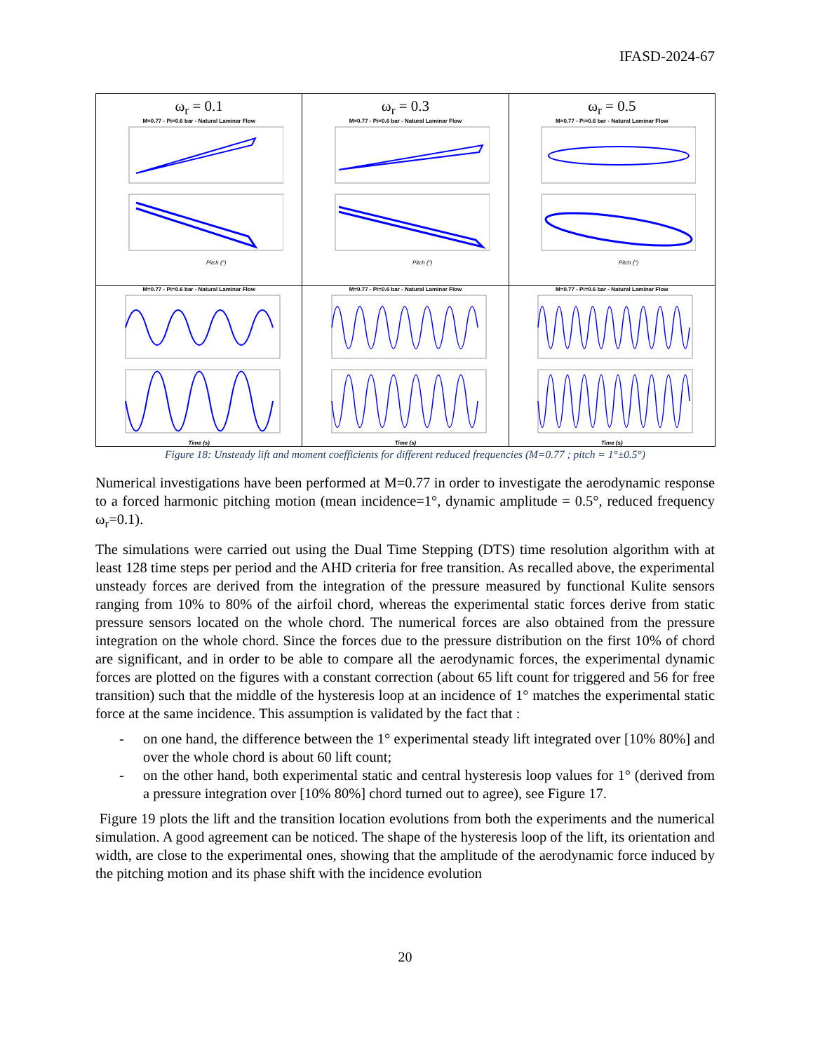IFASD-2024-67
| ω<sub>r</sub> = 0.1 M=0.77 - Pi=0.6 bar - Natural Laminar Flow Pitch (°) | ω<sub>r</sub> = 0.3 M=0.77 - Pi=0.6 bar - Natural Laminar Flow Pitch (°) | ω<sub>r</sub> = 0.5 M=0.77 - Pi=0.6 bar - Natural Laminar Flow Pitch (°) |
| M=0.77 - Pi=0.6 bar - Natural Laminar Flow Time (s) | M=0.77 - Pi=0.6 bar - Natural Laminar Flow Time (s) | M=0.77 - Pi=0.6 bar - Natural Laminar Flow Time (s) |
Figure 18: Unsteady lift and moment coefficients for different reduced frequencies (M=0.77 ; pitch = 1°±0.5°)
Numerical investigations have been performed at M=0.77 in order to investigate the aerodynamic response to a forced harmonic pitching motion (mean incidence=1°, dynamic amplitude = 0.5°, reduced frequency ω<sub>r</sub>=0.1).
The simulations were carried out using the Dual Time Stepping (DTS) time resolution algorithm with at least 128 time steps per period and the AHD criteria for free transition. As recalled above, the experimental unsteady forces are derived from the integration of the pressure measured by functional Kulite sensors ranging from 10% to 80% of the airfoil chord, whereas the experimental static forces derive from static pressure sensors located on the whole chord. The numerical forces are also obtained from the pressure integration on the whole chord. Since the forces due to the pressure distribution on the first 10% of chord are significant, and in order to be able to compare all the aerodynamic forces, the experimental dynamic forces are plotted on the figures with a constant correction (about 65 lift count for triggered and 56 for free transition) such that the middle of the hysteresis loop at an incidence of 1° matches the experimental static force at the same incidence. This assumption is validated by the fact that :
- on one hand, the difference between the 1° experimental steady lift integrated over [10% 80%] and over the whole chord is about 60 lift count;
- on the other hand, both experimental static and central hysteresis loop values for 1° (derived from a pressure integration over [10% 80%] chord turned out to agree), see Figure 17.
Figure 19 plots the lift and the transition location evolutions from both the experiments and the numerical simulation. A good agreement can be noticed. The shape of the hysteresis loop of the lift, its orientation and width, are close to the experimental ones, showing that the amplitude of the aerodynamic force induced by the pitching motion and its phase shift with the incidence evolution
20